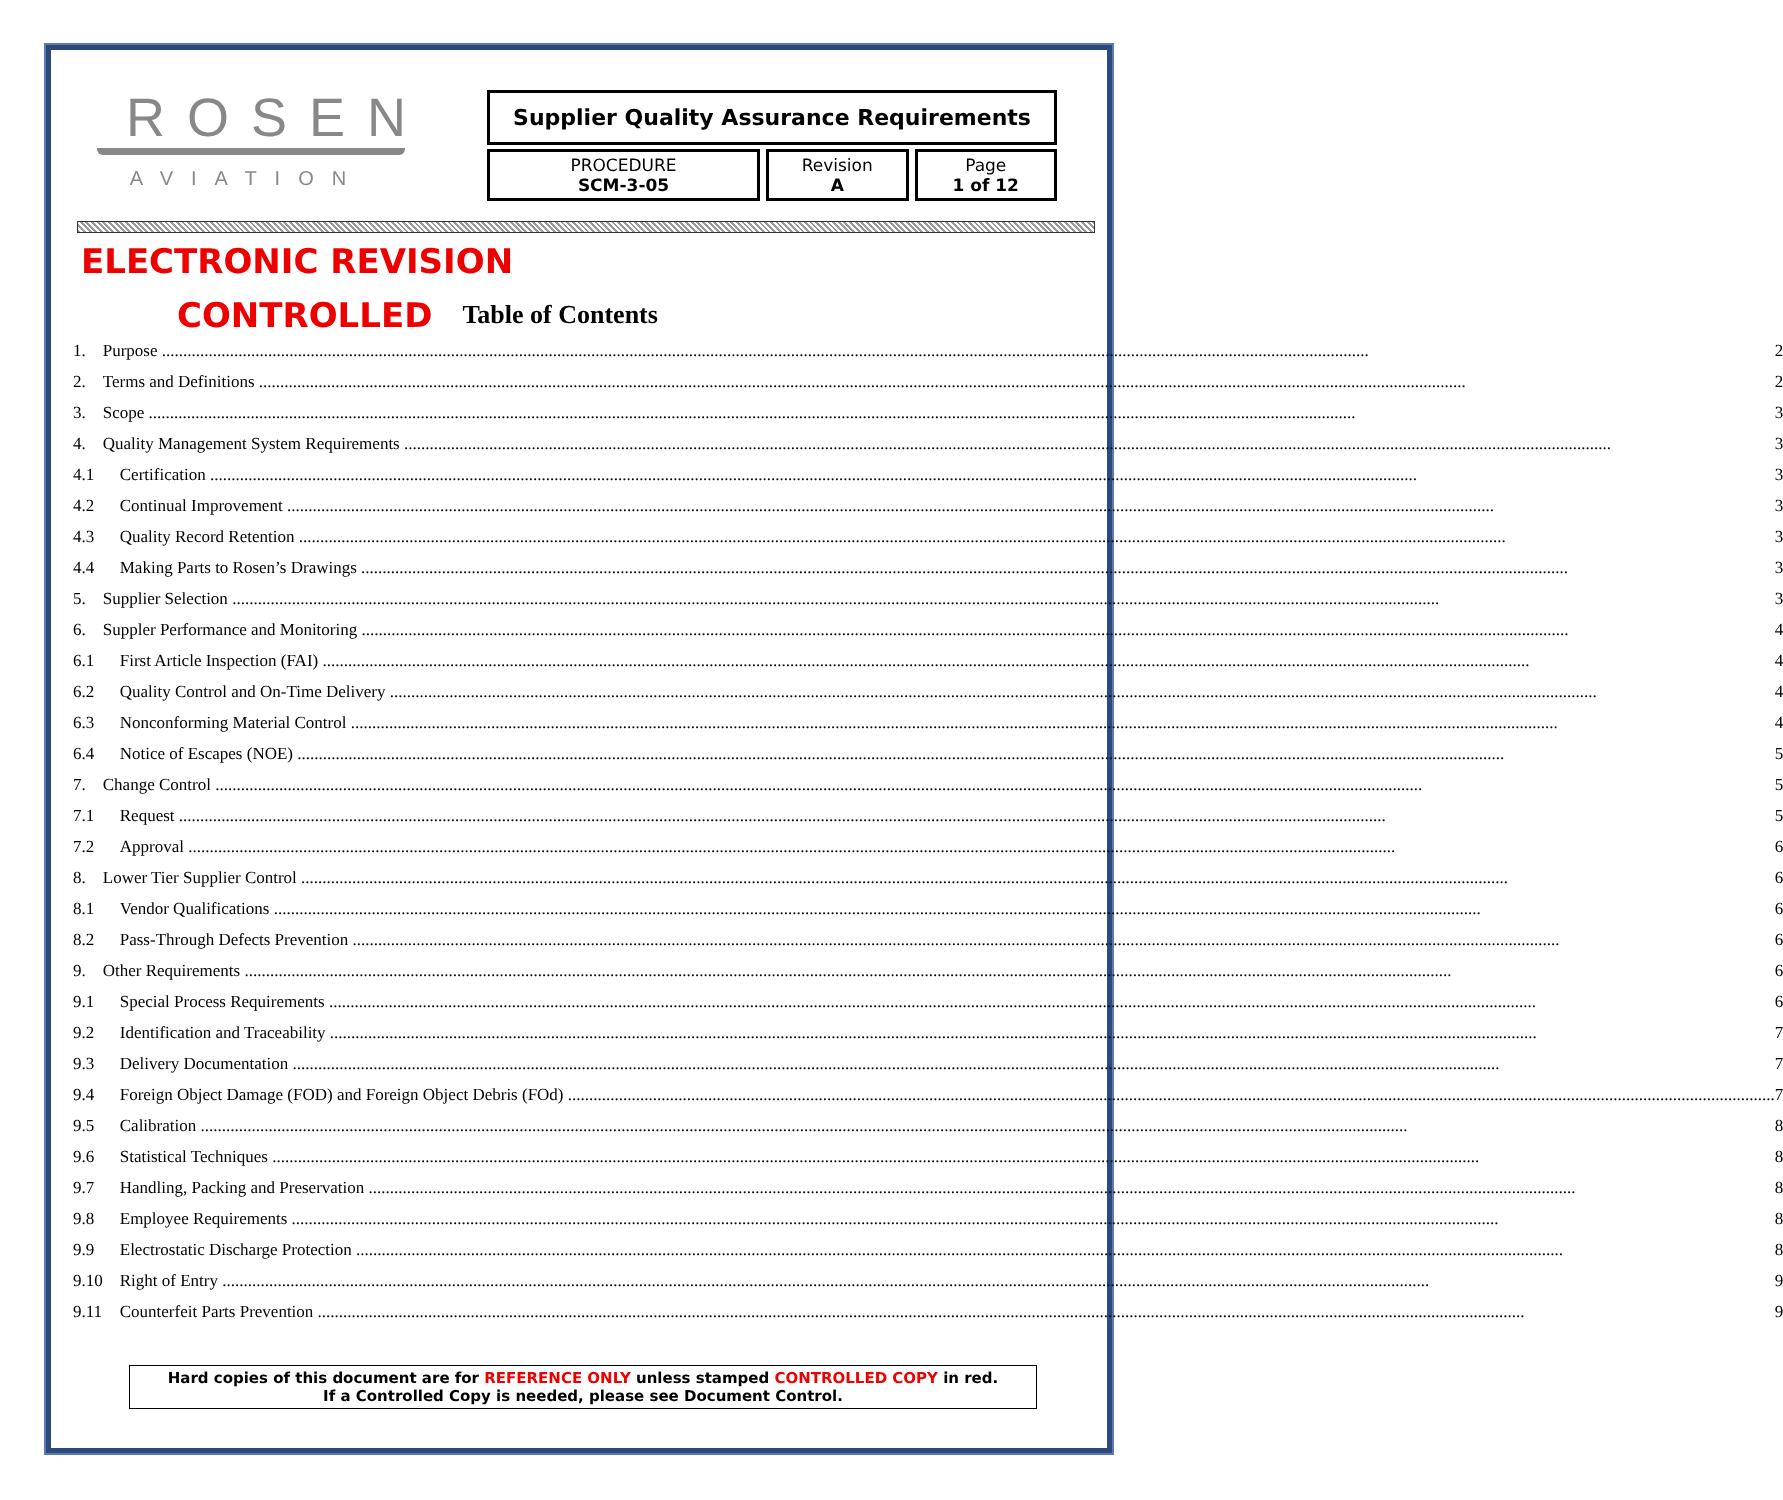ROSEN
AVIATION
Supplier Quality Assurance Requirements
PROCEDURE
SCM-3-05
Revision
A
Page
1 of 12
ELECTRONIC REVISION
CONTROLLED Table of Contents
| 1. | Purpose | 2 |
| 2. | Terms and Definitions | 2 |
| 3. | Scope | 3 |
| 4. | Quality Management System Requirements | 3 |
| 4.1 | Certification | 3 |
| 4.2 | Continual Improvement | 3 |
| 4.3 | Quality Record Retention | 3 |
| 4.4 | Making Parts to Rosen’s Drawings | 3 |
| 5. | Supplier Selection | 3 |
| 6. | Suppler Performance and Monitoring | 4 |
| 6.1 | First Article Inspection (FAI) | 4 |
| 6.2 | Quality Control and On-Time Delivery | 4 |
| 6.3 | Nonconforming Material Control | 4 |
| 6.4 | Notice of Escapes (NOE) | 5 |
| 7. | Change Control | 5 |
| 7.1 | Request | 5 |
| 7.2 | Approval | 6 |
| 8. | Lower Tier Supplier Control | 6 |
| 8.1 | Vendor Qualifications | 6 |
| 8.2 | Pass-Through Defects Prevention | 6 |
| 9. | Other Requirements | 6 |
| 9.1 | Special Process Requirements | 6 |
| 9.2 | Identification and Traceability | 7 |
| 9.3 | Delivery Documentation | 7 |
| 9.4 | Foreign Object Damage (FOD) and Foreign Object Debris (FOd) | 7 |
| 9.5 | Calibration | 8 |
| 9.6 | Statistical Techniques | 8 |
| 9.7 | Handling, Packing and Preservation | 8 |
| 9.8 | Employee Requirements | 8 |
| 9.9 | Electrostatic Discharge Protection | 8 |
| 9.10 | Right of Entry | 9 |
| 9.11 | Counterfeit Parts Prevention | 9 |
Hard copies of this document are for REFERENCE ONLY unless stamped CONTROLLED COPY in red.
If a Controlled Copy is needed, please see Document Control.